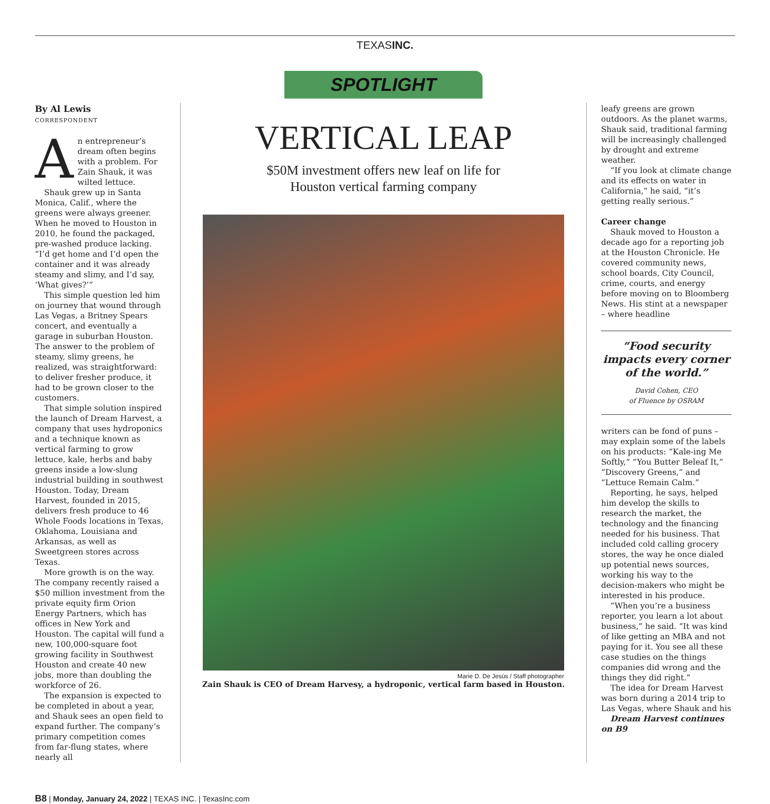TEXASINC.
By Al Lewis
CORRESPONDENT
An entrepreneur’s dream often begins with a problem. For Zain Shauk, it was wilted lettuce.
Shauk grew up in Santa Monica, Calif., where the greens were always greener. When he moved to Houston in 2010, he found the packaged, pre-washed produce lacking. “I’d get home and I’d open the container and it was already steamy and slimy, and I’d say, ‘What gives?’”
This simple question led him on journey that wound through Las Vegas, a Britney Spears concert, and eventually a garage in suburban Houston. The answer to the problem of steamy, slimy greens, he realized, was straightforward: to deliver fresher produce, it had to be grown closer to the customers.
That simple solution inspired the launch of Dream Harvest, a company that uses hydroponics and a technique known as vertical farming to grow lettuce, kale, herbs and baby greens inside a low-slung industrial building in southwest Houston. Today, Dream Harvest, founded in 2015, delivers fresh produce to 46 Whole Foods locations in Texas, Oklahoma, Louisiana and Arkansas, as well as Sweetgreen stores across Texas.
More growth is on the way. The company recently raised a $50 million investment from the private equity firm Orion Energy Partners, which has offices in New York and Houston. The capital will fund a new, 100,000-square foot growing facility in Southwest Houston and create 40 new jobs, more than doubling the workforce of 26.
The expansion is expected to be completed in about a year, and Shauk sees an open field to expand further. The company’s primary competition comes from far-flung states, where nearly all
SPOTLIGHT
VERTICAL LEAP
$50M investment offers new leaf on life for
Houston vertical farming company
Marie D. De Jesús / Staff photographer
Zain Shauk is CEO of Dream Harvesy, a hydroponic, vertical farm based in Houston.
leafy greens are grown outdoors. As the planet warms, Shauk said, traditional farming will be increasingly challenged by drought and extreme weather.
“If you look at climate change and its effects on water in California,” he said, “it’s getting really serious.”
Career change
Shauk moved to Houston a decade ago for a reporting job at the Houston Chronicle. He covered community news, school boards, City Council, crime, courts, and energy before moving on to Bloomberg News. His stint at a newspaper – where headline
“Food security impacts every corner of the world.”
David Cohen, CEO
of Fluence by OSRAM
writers can be fond of puns – may explain some of the labels on his products: “Kale-ing Me Softly,” “You Butter Beleaf It,” “Discovery Greens,” and “Lettuce Remain Calm.”
Reporting, he says, helped him develop the skills to research the market, the technology and the financing needed for his business. That included cold calling grocery stores, the way he once dialed up potential news sources, working his way to the decision-makers who might be interested in his produce.
“When you’re a business reporter, you learn a lot about business,” he said. “It was kind of like getting an MBA and not paying for it. You see all these case studies on the things companies did wrong and the things they did right.”
The idea for Dream Harvest was born during a 2014 trip to Las Vegas, where Shauk and his
Dream Harvest continues on B9
B8 | Monday, January 24, 2022 | TEXAS INC. | TexasInc.com